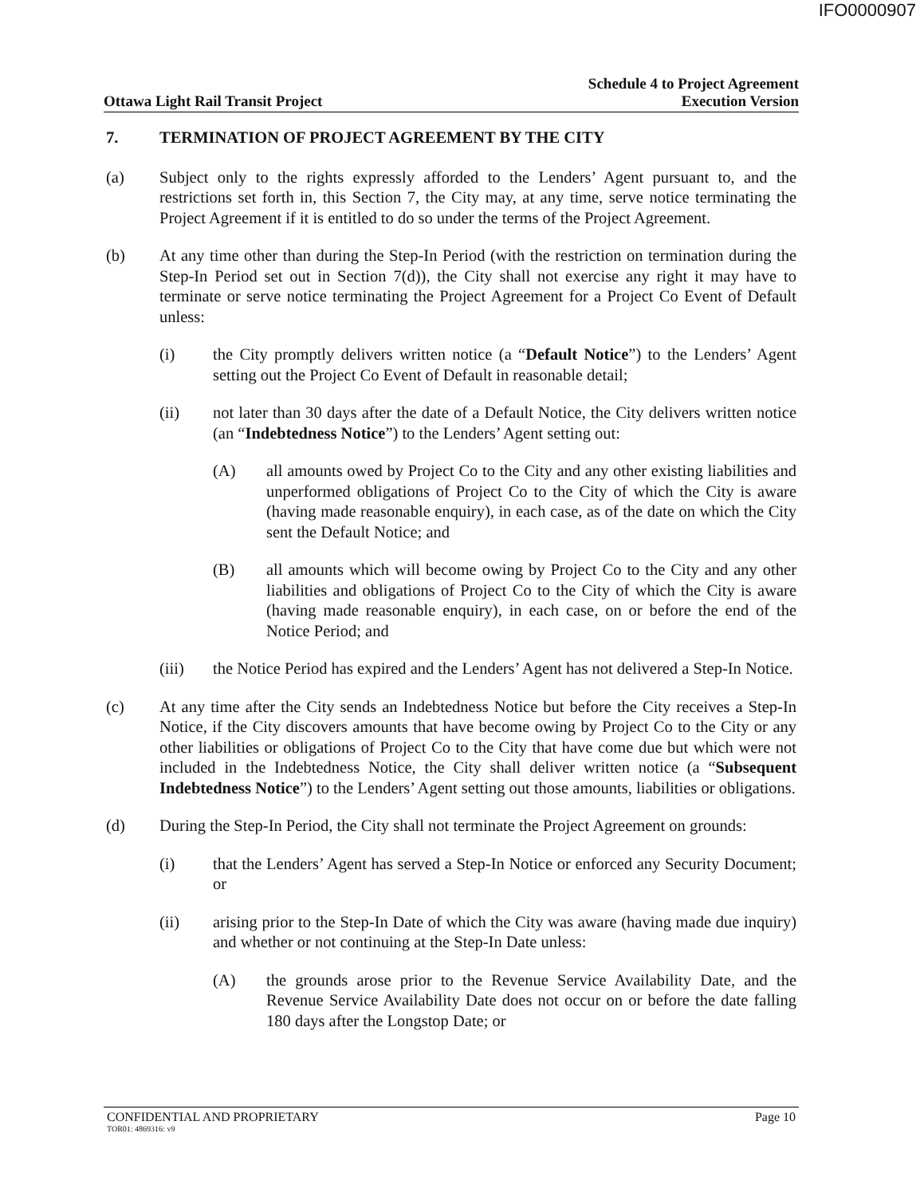IFO0000907
Ottawa Light Rail Transit Project
Schedule 4 to Project Agreement
Execution Version
7. TERMINATION OF PROJECT AGREEMENT BY THE CITY
(a) Subject only to the rights expressly afforded to the Lenders’ Agent pursuant to, and the restrictions set forth in, this Section 7, the City may, at any time, serve notice terminating the Project Agreement if it is entitled to do so under the terms of the Project Agreement.
(b) At any time other than during the Step-In Period (with the restriction on termination during the Step-In Period set out in Section 7(d)), the City shall not exercise any right it may have to terminate or serve notice terminating the Project Agreement for a Project Co Event of Default unless:
(i) the City promptly delivers written notice (a “Default Notice”) to the Lenders’ Agent setting out the Project Co Event of Default in reasonable detail;
(ii) not later than 30 days after the date of a Default Notice, the City delivers written notice (an “Indebtedness Notice”) to the Lenders’ Agent setting out:
(A) all amounts owed by Project Co to the City and any other existing liabilities and unperformed obligations of Project Co to the City of which the City is aware (having made reasonable enquiry), in each case, as of the date on which the City sent the Default Notice; and
(B) all amounts which will become owing by Project Co to the City and any other liabilities and obligations of Project Co to the City of which the City is aware (having made reasonable enquiry), in each case, on or before the end of the Notice Period; and
(iii) the Notice Period has expired and the Lenders’ Agent has not delivered a Step-In Notice.
(c) At any time after the City sends an Indebtedness Notice but before the City receives a Step-In Notice, if the City discovers amounts that have become owing by Project Co to the City or any other liabilities or obligations of Project Co to the City that have come due but which were not included in the Indebtedness Notice, the City shall deliver written notice (a “Subsequent Indebtedness Notice”) to the Lenders’ Agent setting out those amounts, liabilities or obligations.
(d) During the Step-In Period, the City shall not terminate the Project Agreement on grounds:
(i) that the Lenders’ Agent has served a Step-In Notice or enforced any Security Document; or
(ii) arising prior to the Step-In Date of which the City was aware (having made due inquiry) and whether or not continuing at the Step-In Date unless:
(A) the grounds arose prior to the Revenue Service Availability Date, and the Revenue Service Availability Date does not occur on or before the date falling 180 days after the Longstop Date; or
CONFIDENTIAL AND PROPRIETARY Page 10
TOR01: 4869316: v9